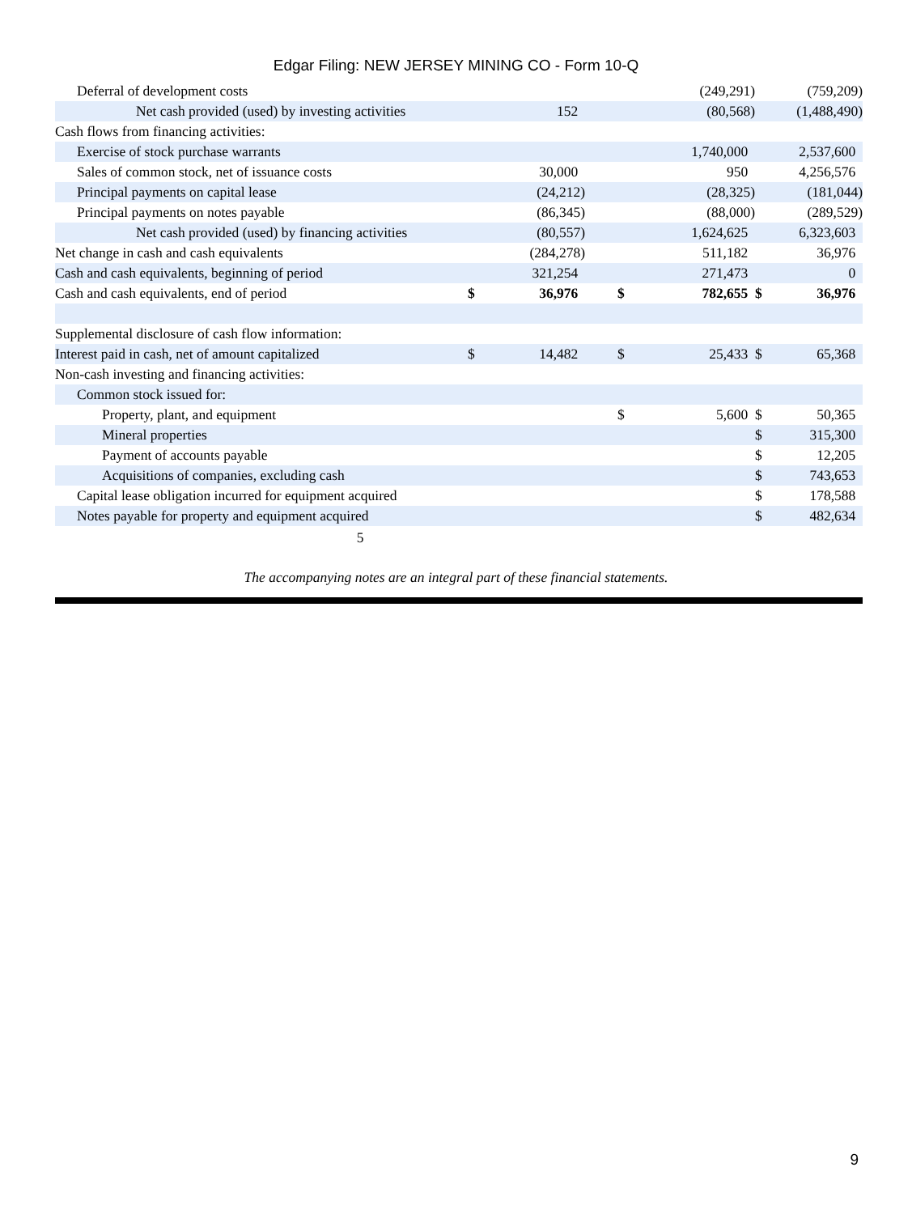Edgar Filing: NEW JERSEY MINING CO - Form 10-Q
| Deferral of development costs | | | | | (249,291) | | (759,209) |
| Net cash provided (used) by investing activities | | 152 | | | (80,568) | | (1,488,490) |
| Cash flows from financing activities: | | | | | | | |
| Exercise of stock purchase warrants | | | | | 1,740,000 | | 2,537,600 |
| Sales of common stock, net of issuance costs | | 30,000 | | | 950 | | 4,256,576 |
| Principal payments on capital lease | | (24,212) | | | (28,325) | | (181,044) |
| Principal payments on notes payable | | (86,345) | | | (88,000) | | (289,529) |
| Net cash provided (used) by financing activities | | (80,557) | | | 1,624,625 | | 6,323,603 |
| Net change in cash and cash equivalents | | (284,278) | | | 511,182 | | 36,976 |
| Cash and cash equivalents, beginning of period | | 321,254 | | | 271,473 | | 0 |
| Cash and cash equivalents, end of period | $ | 36,976 | | $ | 782,655 | $ | 36,976 |
| Supplemental disclosure of cash flow information: | | | | | | | |
| Interest paid in cash, net of amount capitalized | $ | 14,482 | | $ | 25,433 | $ | 65,368 |
| Non-cash investing and financing activities: | | | | | | | |
| Common stock issued for: | | | | | | | |
| Property, plant, and equipment | | | | $ | 5,600 | $ | 50,365 |
| Mineral properties | | | | | | $ | 315,300 |
| Payment of accounts payable | | | | | | $ | 12,205 |
| Acquisitions of companies, excluding cash | | | | | | $ | 743,653 |
| Capital lease obligation incurred for equipment acquired | | | | | | $ | 178,588 |
| Notes payable for property and equipment acquired | | | | | | $ | 482,634 |
5
The accompanying notes are an integral part of these financial statements.
9